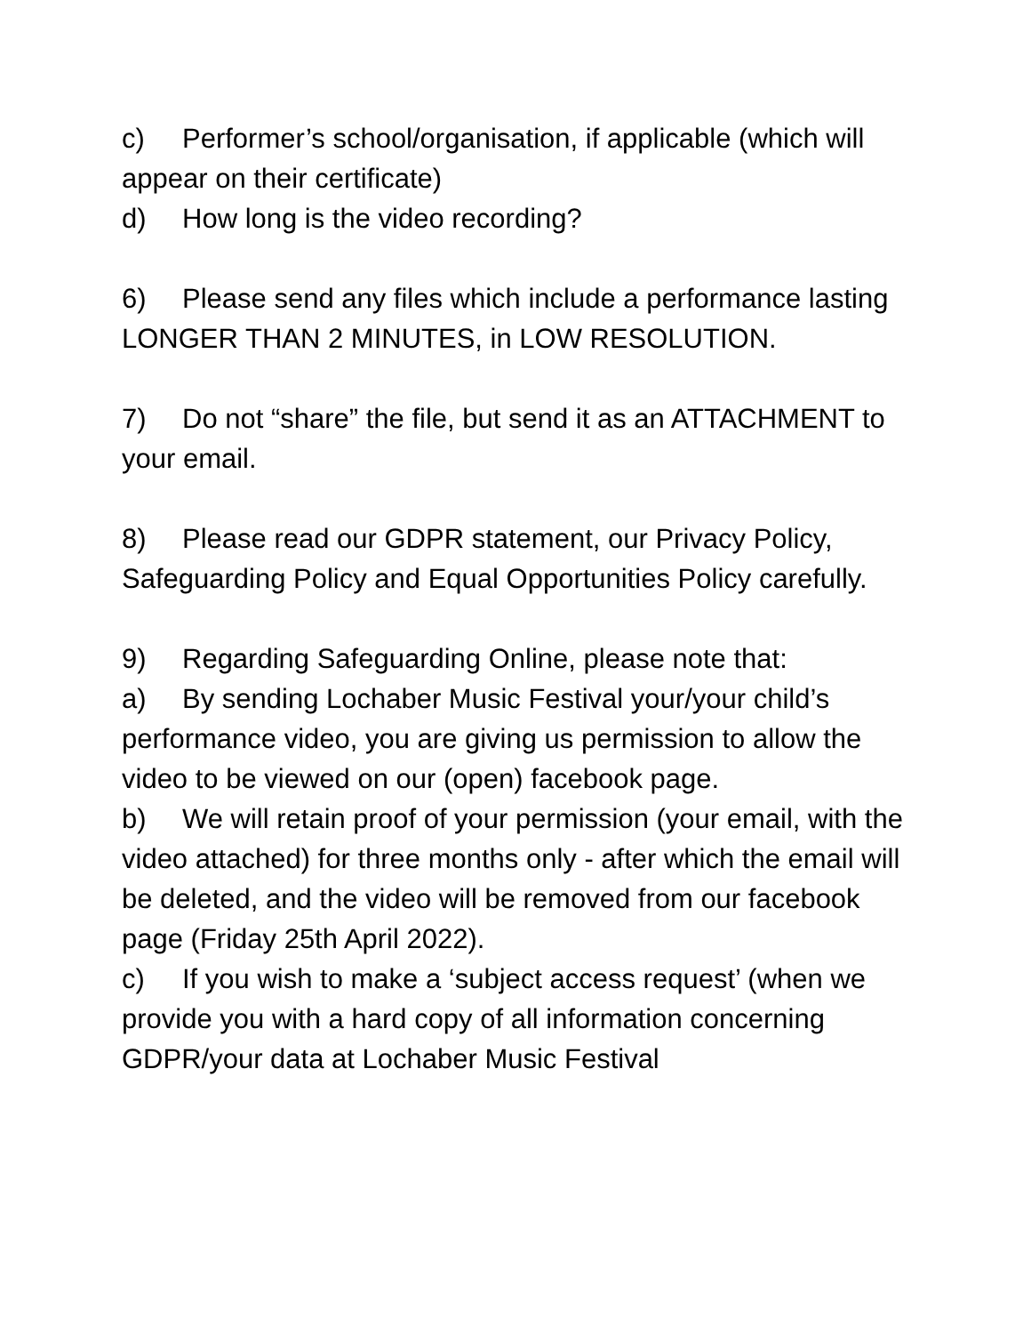c) Performer’s school/organisation, if applicable (which will appear on their certificate)
d) How long is the video recording?
6) Please send any files which include a performance lasting LONGER THAN 2 MINUTES, in LOW RESOLUTION.
7) Do not “share” the file, but send it as an ATTACHMENT to your email.
8) Please read our GDPR statement, our Privacy Policy, Safeguarding Policy and Equal Opportunities Policy carefully.
9) Regarding Safeguarding Online, please note that:
a) By sending Lochaber Music Festival your/your child’s performance video, you are giving us permission to allow the video to be viewed on our (open) facebook page.
b) We will retain proof of your permission (your email, with the video attached) for three months only - after which the email will be deleted, and the video will be removed from our facebook page (Friday 25th April 2022).
c) If you wish to make a ‘subject access request’ (when we provide you with a hard copy of all information concerning GDPR/your data at Lochaber Music Festival